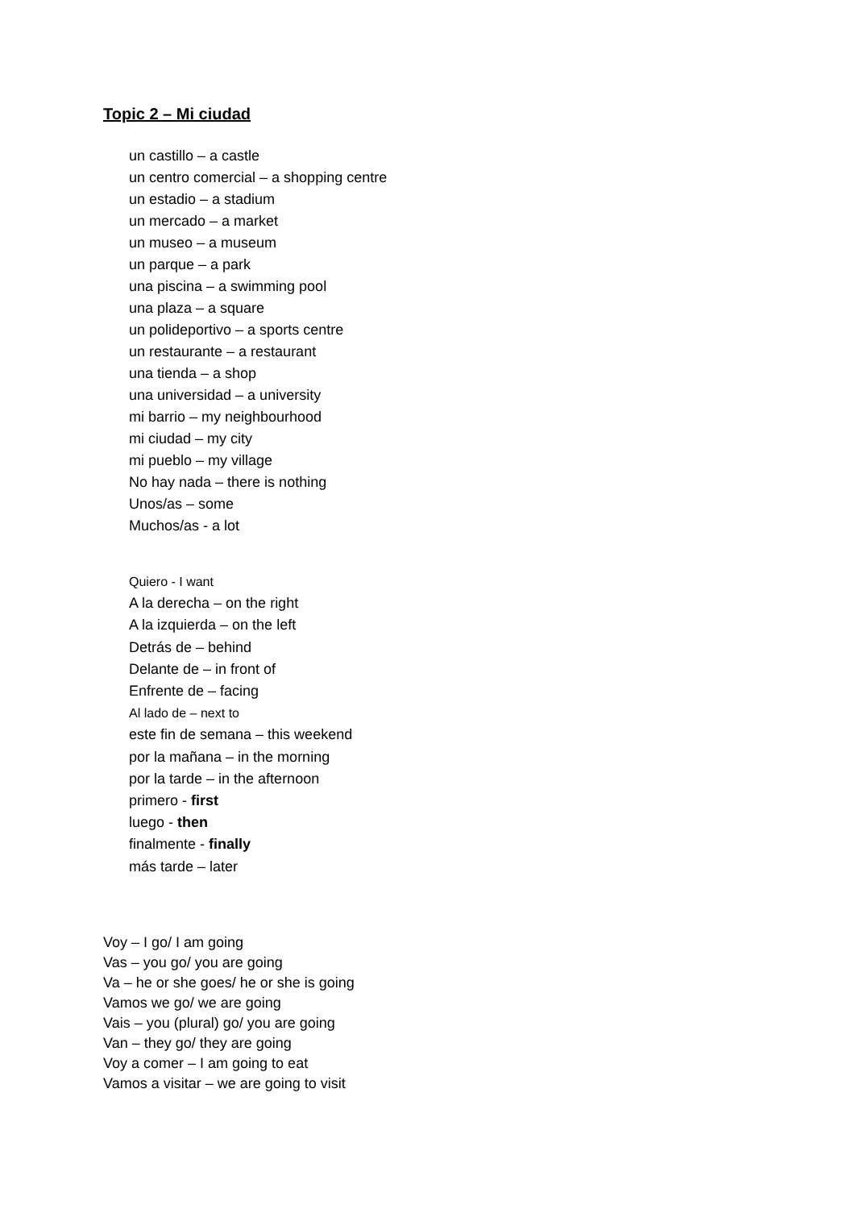Topic 2 – Mi ciudad
un castillo – a castle
un centro comercial – a shopping centre
un estadio – a stadium
un mercado – a market
un museo – a museum
un parque – a park
una piscina – a swimming pool
una plaza – a square
un polideportivo – a sports centre
un restaurante – a restaurant
una tienda – a shop
una universidad – a university
mi barrio – my neighbourhood
mi ciudad – my city
mi pueblo – my village
No hay nada – there is nothing
Unos/as – some
Muchos/as - a lot
Quiero - I want
A la derecha – on the right
A la izquierda – on the left
Detrás de – behind
Delante de – in front of
Enfrente de – facing
Al lado de – next to
este fin de semana – this weekend
por la mañana – in the morning
por la tarde – in the afternoon
primero - first
luego - then
finalmente - finally
más tarde – later
Voy – I go/ I am going
Vas – you go/ you are going
Va – he or she goes/ he or she is going
Vamos we go/ we are going
Vais – you (plural) go/ you are going
Van – they go/ they are going
Voy a comer – I am going to eat
Vamos a visitar – we are going to visit